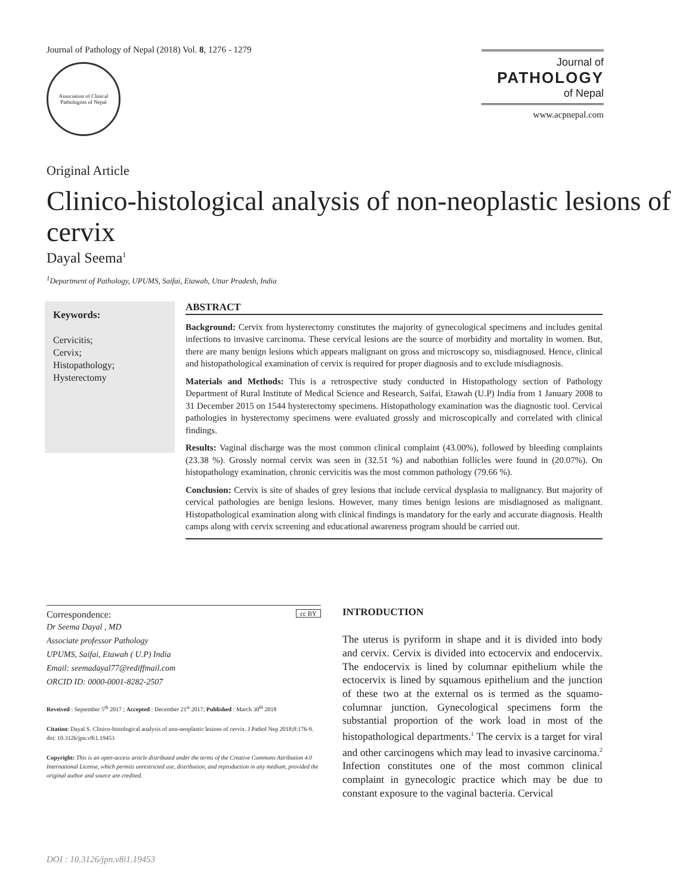Journal of Pathology of Nepal (2018) Vol. 8, 1276 - 1279
Association of Clinical Pathologists of Nepal
Journal of
PATHOLOGY
of Nepal
www.acpnepal.com
Original Article
Clinico-histological analysis of non-neoplastic lesions of cervix
Dayal Seema<sup>1</sup>
<sup>1</sup> Department of Pathology, UPUMS, Saifai, Etawah, Uttar Pradesh, India
Keywords:
Cervicitis;
Cervix;
Histopathology;
Hysterectomy
ABSTRACT
Background: Cervix from hysterectomy constitutes the majority of gynecological specimens and includes genital infections to invasive carcinoma. These cervical lesions are the source of morbidity and mortality in women. But, there are many benign lesions which appears malignant on gross and microscopy so, misdiagnosed. Hence, clinical and histopathological examination of cervix is required for proper diagnosis and to exclude misdiagnosis.
Materials and Methods: This is a retrospective study conducted in Histopathology section of Pathology Department of Rural Institute of Medical Science and Research, Saifai, Etawah (U.P) India from 1 January 2008 to 31 December 2015 on 1544 hysterectomy specimens. Histopathology examination was the diagnostic tool. Cervical pathologies in hysterectomy specimens were evaluated grossly and microscopically and correlated with clinical findings.
Results: Vaginal discharge was the most common clinical complaint (43.00%), followed by bleeding complaints (23.38 %). Grossly normal cervix was seen in (32.51 %) and nabothian follicles were found in (20.07%). On histopathology examination, chronic cervicitis was the most common pathology (79.66 %).
Conclusion: Cervix is site of shades of grey lesions that include cervical dysplasia to malignancy. But majority of cervical pathologies are benign lesions. However, many times benign lesions are misdiagnosed as malignant. Histopathological examination along with clinical findings is mandatory for the early and accurate diagnosis. Health camps along with cervix screening and educational awareness program should be carried out.
Correspondence: cc BY
Dr Seema Dayal , MD
Associate professor Pathology
UPUMS, Saifai, Etawah ( U.P) India
Email: seemadayal77@rediffmail.com
ORCID ID: 0000-0001-8282-2507
Reveived : September 5<sup>th</sup> 2017 ; Accepted : December 21<sup>st</sup> 2017; Published : March 30<sup>th</sup> 2018
Citation: Dayal S. Clinico-histological analysis of non-neoplastic lesions of cervix. J Pathol Nep 2018;8:176-9. doi: 10.3126/jpn.v8i1.19453
Copyright: This is an open-access article distributed under the terms of the Creative Commons Attribution 4.0 International License, which permits unrestricted use, distribution, and reproduction in any medium, provided the original author and source are credited.
INTRODUCTION
The uterus is pyriform in shape and it is divided into body and cervix. Cervix is divided into ectocervix and endocervix. The endocervix is lined by columnar epithelium while the ectocervix is lined by squamous epithelium and the junction of these two at the external os is termed as the squamo-columnar junction. Gynecological specimens form the substantial proportion of the work load in most of the histopathological departments.<sup>1</sup> The cervix is a target for viral and other carcinogens which may lead to invasive carcinoma.<sup>2</sup> Infection constitutes one of the most common clinical complaint in gynecologic practice which may be due to constant exposure to the vaginal bacteria. Cervical
DOI : 10.3126/jpn.v8i1.19453